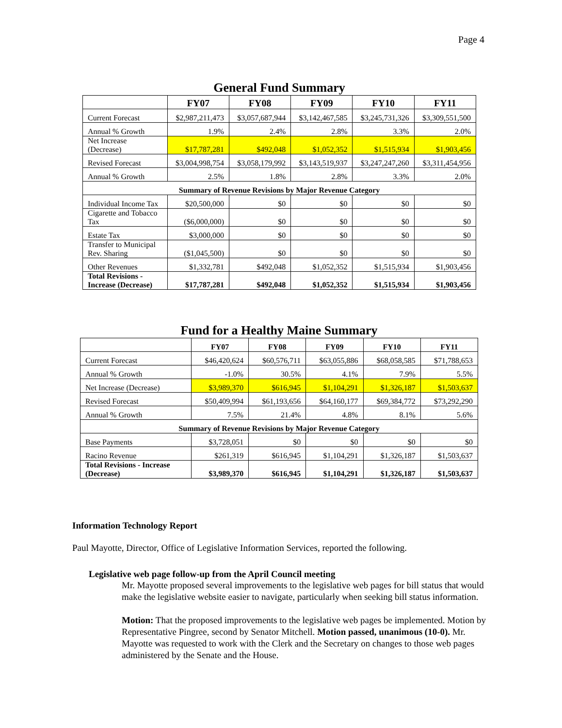Page 4
General Fund Summary
| | FY07 | FY08 | FY09 | FY10 | FY11 |
| --- | --- | --- | --- | --- | --- |
| Current Forecast | $2,987,211,473 | $3,057,687,944 | $3,142,467,585 | $3,245,731,326 | $3,309,551,500 |
| Annual % Growth | 1.9% | 2.4% | 2.8% | 3.3% | 2.0% |
| Net Increase (Decrease) | $17,787,281 | $492,048 | $1,052,352 | $1,515,934 | $1,903,456 |
| Revised Forecast | $3,004,998,754 | $3,058,179,992 | $3,143,519,937 | $3,247,247,260 | $3,311,454,956 |
| Annual % Growth | 2.5% | 1.8% | 2.8% | 3.3% | 2.0% |
| Summary of Revenue Revisions by Major Revenue Category | | | | | |
| Individual Income Tax | $20,500,000 | $0 | $0 | $0 | $0 |
| Cigarette and Tobacco Tax | ($6,000,000) | $0 | $0 | $0 | $0 |
| Estate Tax | $3,000,000 | $0 | $0 | $0 | $0 |
| Transfer to Municipal Rev. Sharing | ($1,045,500) | $0 | $0 | $0 | $0 |
| Other Revenues | $1,332,781 | $492,048 | $1,052,352 | $1,515,934 | $1,903,456 |
| Total Revisions - Increase (Decrease) | $17,787,281 | $492,048 | $1,052,352 | $1,515,934 | $1,903,456 |
Fund for a Healthy Maine Summary
| | FY07 | FY08 | FY09 | FY10 | FY11 |
| --- | --- | --- | --- | --- | --- |
| Current Forecast | $46,420,624 | $60,576,711 | $63,055,886 | $68,058,585 | $71,788,653 |
| Annual % Growth | -1.0% | 30.5% | 4.1% | 7.9% | 5.5% |
| Net Increase (Decrease) | $3,989,370 | $616,945 | $1,104,291 | $1,326,187 | $1,503,637 |
| Revised Forecast | $50,409,994 | $61,193,656 | $64,160,177 | $69,384,772 | $73,292,290 |
| Annual % Growth | 7.5% | 21.4% | 4.8% | 8.1% | 5.6% |
| Summary of Revenue Revisions by Major Revenue Category | | | | | |
| Base Payments | $3,728,051 | $0 | $0 | $0 | $0 |
| Racino Revenue | $261,319 | $616,945 | $1,104,291 | $1,326,187 | $1,503,637 |
| Total Revisions - Increase (Decrease) | $3,989,370 | $616,945 | $1,104,291 | $1,326,187 | $1,503,637 |
Information Technology Report
Paul Mayotte, Director, Office of Legislative Information Services, reported the following.
Legislative web page follow-up from the April Council meeting
Mr. Mayotte proposed several improvements to the legislative web pages for bill status that would make the legislative website easier to navigate, particularly when seeking bill status information.
Motion: That the proposed improvements to the legislative web pages be implemented. Motion by Representative Pingree, second by Senator Mitchell. Motion passed, unanimous (10-0). Mr. Mayotte was requested to work with the Clerk and the Secretary on changes to those web pages administered by the Senate and the House.